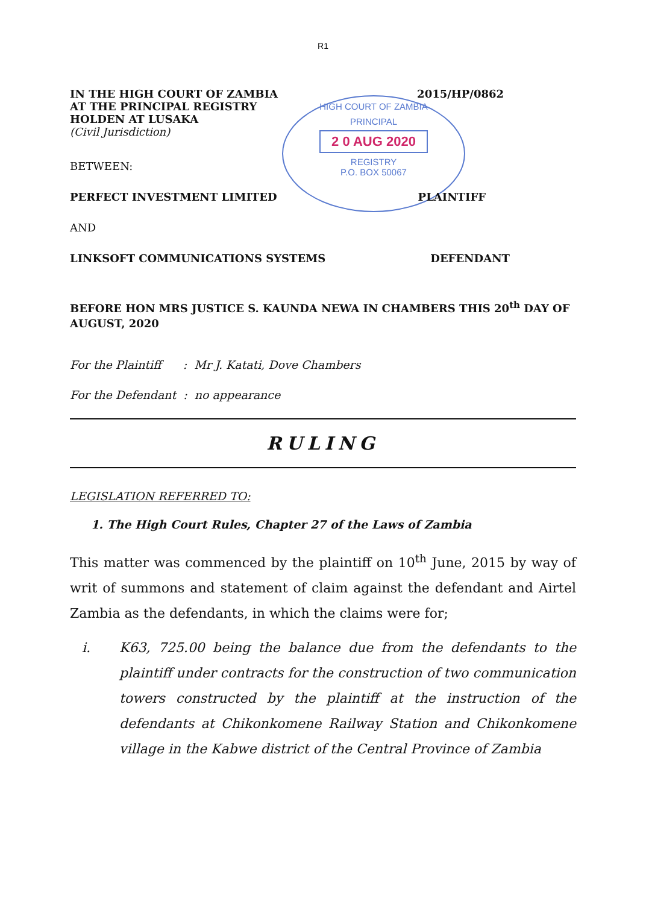R1
HIGH COURT OF ZAMBIA
PRINCIPAL
2 0 AUG 2020
REGISTRY
P.O. BOX 50067
IN THE HIGH COURT OF ZAMBIA
AT THE PRINCIPAL REGISTRY
HOLDEN AT LUSAKA
2015/HP/0862
(Civil Jurisdiction)
BETWEEN:
PERFECT INVESTMENT LIMITED PLAINTIFF
AND
LINKSOFT COMMUNICATIONS SYSTEMS
DEFENDANT
BEFORE HON MRS JUSTICE S. KAUNDA NEWA IN CHAMBERS THIS 20<sup>th</sup> DAY OF AUGUST, 2020
For the Plaintiff : Mr J. Katati, Dove Chambers
For the Defendant : no appearance
RULING
LEGISLATION REFERRED TO:
1. The High Court Rules, Chapter 27 of the Laws of Zambia
This matter was commenced by the plaintiff on 10<sup>th</sup> June, 2015 by way of writ of summons and statement of claim against the defendant and Airtel Zambia as the defendants, in which the claims were for;
i. K63, 725.00 being the balance due from the defendants to the plaintiff under contracts for the construction of two communication towers constructed by the plaintiff at the instruction of the defendants at Chikonkomene Railway Station and Chikonkomene village in the Kabwe district of the Central Province of Zambia